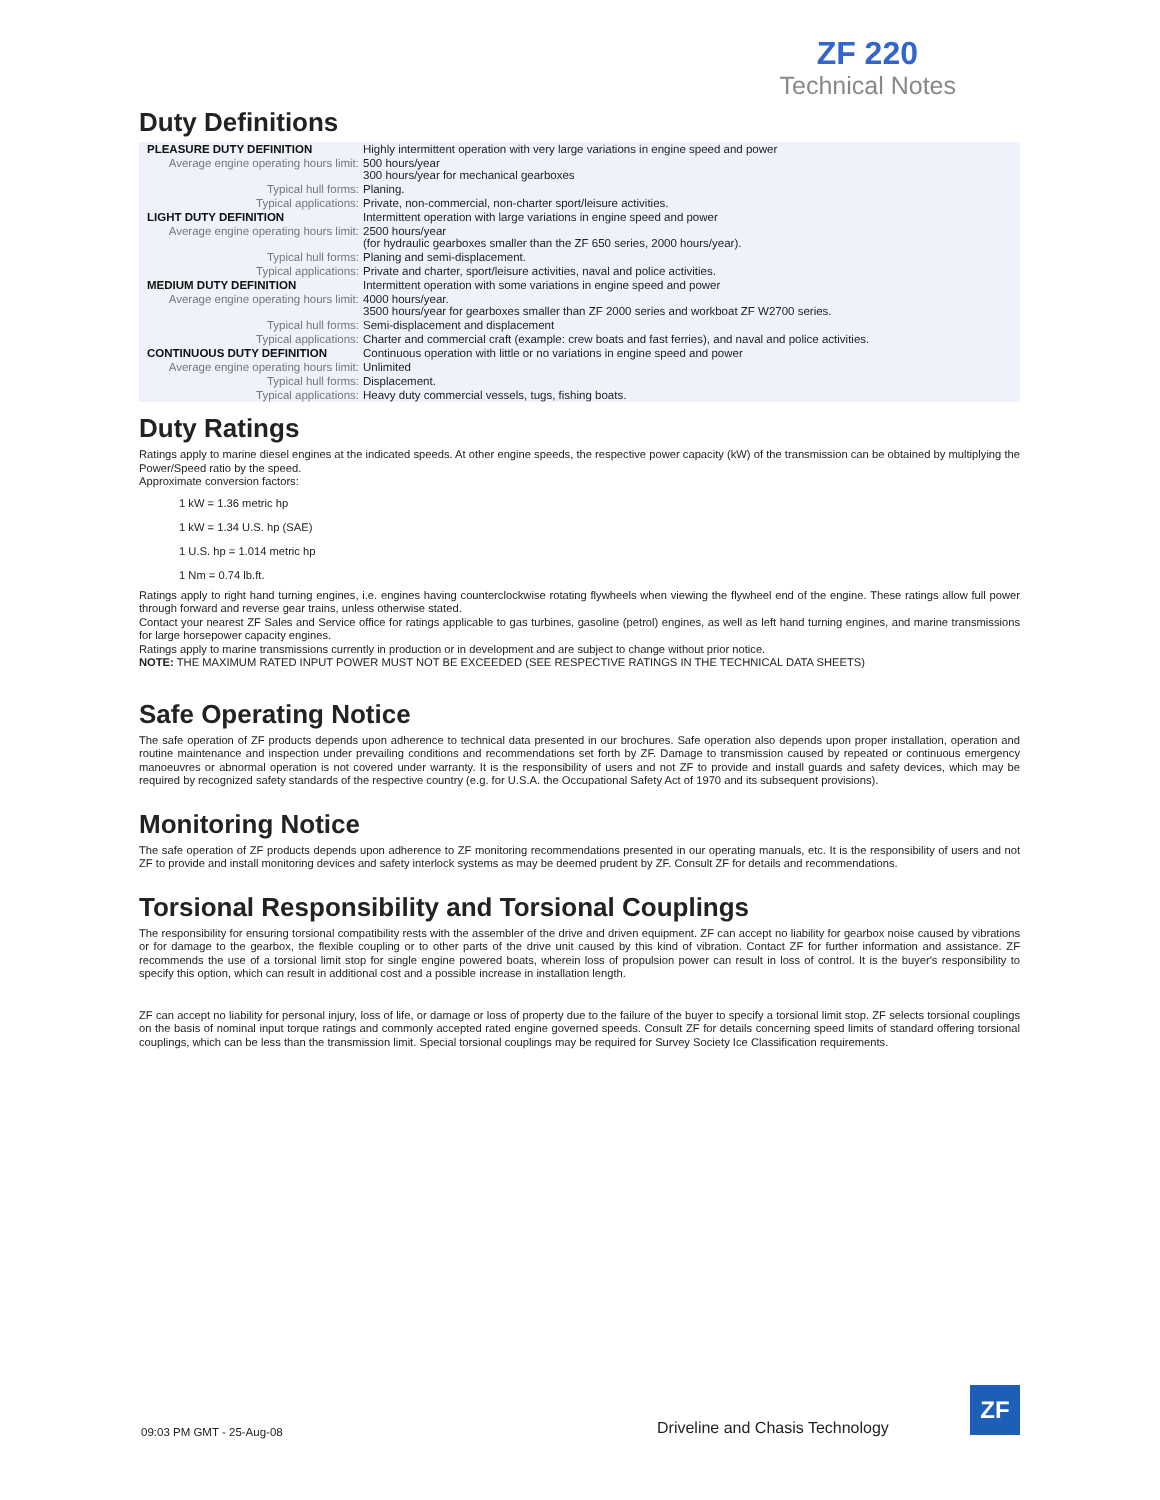ZF 220
Technical Notes
Duty Definitions
| PLEASURE DUTY DEFINITION | Highly intermittent operation with very large variations in engine speed and power |
| Average engine operating hours limit: | 500 hours/year 300 hours/year for mechanical gearboxes |
| Typical hull forms: | Planing. |
| Typical applications: | Private, non-commercial, non-charter sport/leisure activities. |
| LIGHT DUTY DEFINITION | Intermittent operation with large variations in engine speed and power |
| Average engine operating hours limit: | 2500 hours/year (for hydraulic gearboxes smaller than the ZF 650 series, 2000 hours/year). |
| Typical hull forms: | Planing and semi-displacement. |
| Typical applications: | Private and charter, sport/leisure activities, naval and police activities. |
| MEDIUM DUTY DEFINITION | Intermittent operation with some variations in engine speed and power |
| Average engine operating hours limit: | 4000 hours/year. 3500 hours/year for gearboxes smaller than ZF 2000 series and workboat ZF W2700 series. |
| Typical hull forms: | Semi-displacement and displacement |
| Typical applications: | Charter and commercial craft (example: crew boats and fast ferries), and naval and police activities. |
| CONTINUOUS DUTY DEFINITION | Continuous operation with little or no variations in engine speed and power |
| Average engine operating hours limit: | Unlimited |
| Typical hull forms: | Displacement. |
| Typical applications: | Heavy duty commercial vessels, tugs, fishing boats. |
Duty Ratings
Ratings apply to marine diesel engines at the indicated speeds. At other engine speeds, the respective power capacity (kW) of the transmission can be obtained by multiplying the Power/Speed ratio by the speed.
Approximate conversion factors:
1 kW = 1.36 metric hp
1 kW = 1.34 U.S. hp (SAE)
1 U.S. hp = 1.014 metric hp
1 Nm = 0.74 lb.ft.
Ratings apply to right hand turning engines, i.e. engines having counterclockwise rotating flywheels when viewing the flywheel end of the engine. These ratings allow full power through forward and reverse gear trains, unless otherwise stated.
Contact your nearest ZF Sales and Service office for ratings applicable to gas turbines, gasoline (petrol) engines, as well as left hand turning engines, and marine transmissions for large horsepower capacity engines.
Ratings apply to marine transmissions currently in production or in development and are subject to change without prior notice.
NOTE: THE MAXIMUM RATED INPUT POWER MUST NOT BE EXCEEDED (SEE RESPECTIVE RATINGS IN THE TECHNICAL DATA SHEETS)
Safe Operating Notice
The safe operation of ZF products depends upon adherence to technical data presented in our brochures. Safe operation also depends upon proper installation, operation and routine maintenance and inspection under prevailing conditions and recommendations set forth by ZF. Damage to transmission caused by repeated or continuous emergency manoeuvres or abnormal operation is not covered under warranty. It is the responsibility of users and not ZF to provide and install guards and safety devices, which may be required by recognized safety standards of the respective country (e.g. for U.S.A. the Occupational Safety Act of 1970 and its subsequent provisions).
Monitoring Notice
The safe operation of ZF products depends upon adherence to ZF monitoring recommendations presented in our operating manuals, etc. It is the responsibility of users and not ZF to provide and install monitoring devices and safety interlock systems as may be deemed prudent by ZF. Consult ZF for details and recommendations.
Torsional Responsibility and Torsional Couplings
The responsibility for ensuring torsional compatibility rests with the assembler of the drive and driven equipment. ZF can accept no liability for gearbox noise caused by vibrations or for damage to the gearbox, the flexible coupling or to other parts of the drive unit caused by this kind of vibration. Contact ZF for further information and assistance. ZF recommends the use of a torsional limit stop for single engine powered boats, wherein loss of propulsion power can result in loss of control. It is the buyer's responsibility to specify this option, which can result in additional cost and a possible increase in installation length.
ZF can accept no liability for personal injury, loss of life, or damage or loss of property due to the failure of the buyer to specify a torsional limit stop. ZF selects torsional couplings on the basis of nominal input torque ratings and commonly accepted rated engine governed speeds. Consult ZF for details concerning speed limits of standard offering torsional couplings, which can be less than the transmission limit. Special torsional couplings may be required for Survey Society Ice Classification requirements.
09:03 PM GMT - 25-Aug-08 Driveline and Chasis Technology
ZF